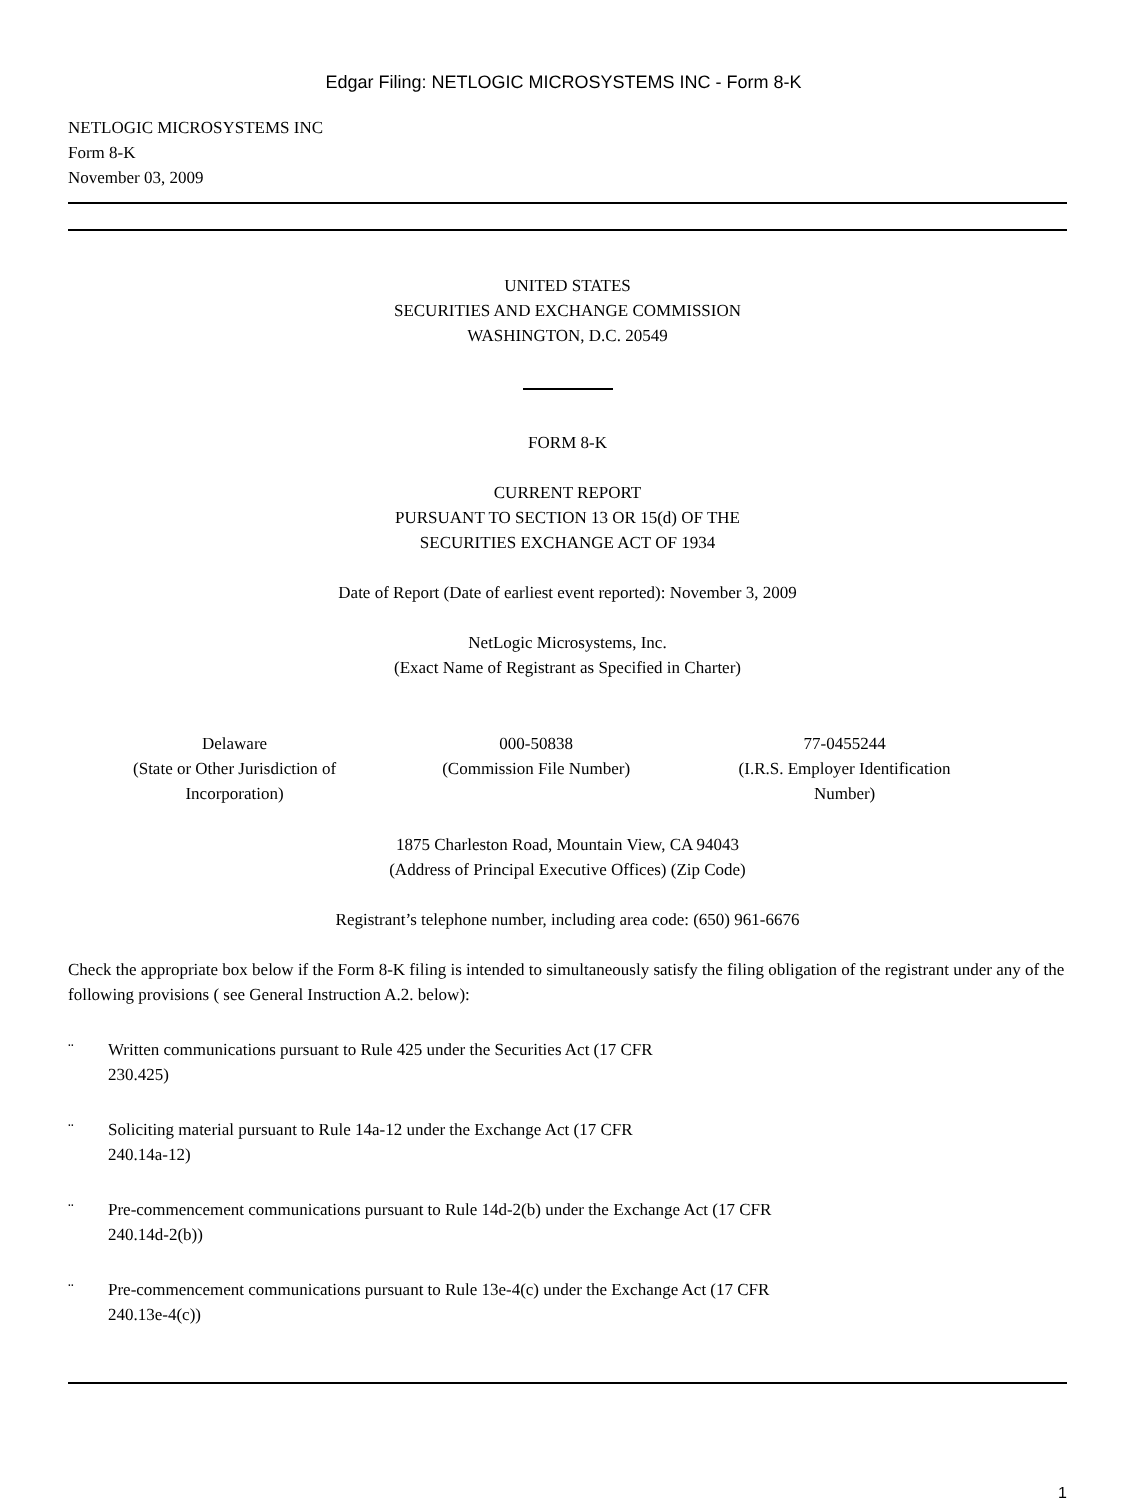Edgar Filing: NETLOGIC MICROSYSTEMS INC - Form 8-K
NETLOGIC MICROSYSTEMS INC
Form 8-K
November 03, 2009
UNITED STATES
SECURITIES AND EXCHANGE COMMISSION
WASHINGTON, D.C. 20549
FORM 8-K
CURRENT REPORT
PURSUANT TO SECTION 13 OR 15(d) OF THE
SECURITIES EXCHANGE ACT OF 1934
Date of Report (Date of earliest event reported): November 3, 2009
NetLogic Microsystems, Inc.
(Exact Name of Registrant as Specified in Charter)
| Delaware (State or Other Jurisdiction of Incorporation) | 000-50838 (Commission File Number) | 77-0455244 (I.R.S. Employer Identification Number) |
1875 Charleston Road, Mountain View, CA 94043
(Address of Principal Executive Offices) (Zip Code)
Registrant’s telephone number, including area code: (650) 961-6676
Check the appropriate box below if the Form 8-K filing is intended to simultaneously satisfy the filing obligation of the registrant under any of the following provisions ( see General Instruction A.2. below):
¨ Written communications pursuant to Rule 425 under the Securities Act (17 CFR
230.425)
¨ Soliciting material pursuant to Rule 14a-12 under the Exchange Act (17 CFR
240.14a-12)
¨ Pre-commencement communications pursuant to Rule 14d-2(b) under the Exchange Act (17 CFR
240.14d-2(b))
¨ Pre-commencement communications pursuant to Rule 13e-4(c) under the Exchange Act (17 CFR
240.13e-4(c))
1